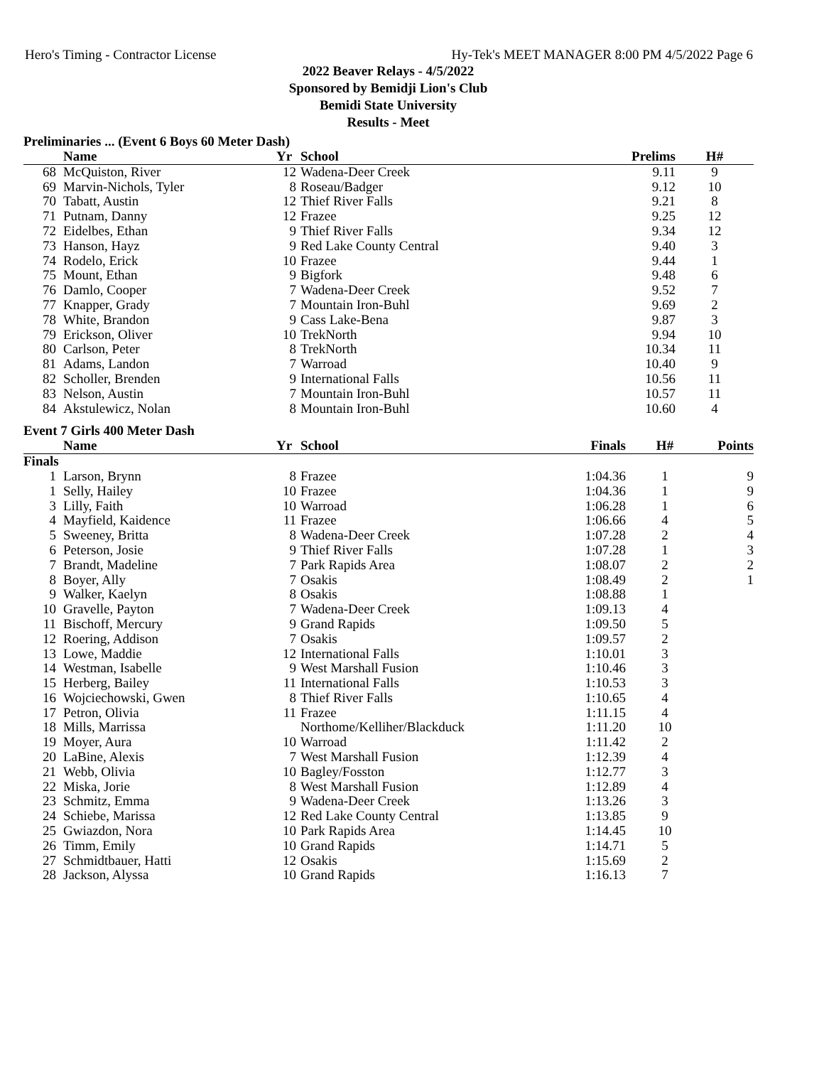Hero's Timing - Contractor License Hy-Tek's MEET MANAGER 8:00 PM 4/5/2022 Page 6
2022 Beaver Relays - 4/5/2022
Sponsored by Bemidji Lion's Club
Bemidi State University
Results - Meet
Preliminaries ... (Event 6 Boys 60 Meter Dash)
| | Name | Yr | School | Prelims | H# | |
| --- | --- | --- | --- | --- | --- | --- |
| 68 | McQuiston, River | 12 | Wadena-Deer Creek | 9.11 | 9 | |
| 69 | Marvin-Nichols, Tyler | 8 | Roseau/Badger | 9.12 | 10 | |
| 70 | Tabatt, Austin | 12 | Thief River Falls | 9.21 | 8 | |
| 71 | Putnam, Danny | 12 | Frazee | 9.25 | 12 | |
| 72 | Eidelbes, Ethan | 9 | Thief River Falls | 9.34 | 12 | |
| 73 | Hanson, Hayz | 9 | Red Lake County Central | 9.40 | 3 | |
| 74 | Rodelo, Erick | 10 | Frazee | 9.44 | 1 | |
| 75 | Mount, Ethan | 9 | Bigfork | 9.48 | 6 | |
| 76 | Damlo, Cooper | 7 | Wadena-Deer Creek | 9.52 | 7 | |
| 77 | Knapper, Grady | 7 | Mountain Iron-Buhl | 9.69 | 2 | |
| 78 | White, Brandon | 9 | Cass Lake-Bena | 9.87 | 3 | |
| 79 | Erickson, Oliver | 10 | TrekNorth | 9.94 | 10 | |
| 80 | Carlson, Peter | 8 | TrekNorth | 10.34 | 11 | |
| 81 | Adams, Landon | 7 | Warroad | 10.40 | 9 | |
| 82 | Scholler, Brenden | 9 | International Falls | 10.56 | 11 | |
| 83 | Nelson, Austin | 7 | Mountain Iron-Buhl | 10.57 | 11 | |
| 84 | Akstulewicz, Nolan | 8 | Mountain Iron-Buhl | 10.60 | 4 | |
Event 7 Girls 400 Meter Dash
| | Name | Yr | School | Finals | H# | Points |
| --- | --- | --- | --- | --- | --- | --- |
| Finals | | | | | | |
| 1 | Larson, Brynn | 8 | Frazee | 1:04.36 | 1 | 9 |
| 1 | Selly, Hailey | 10 | Frazee | 1:04.36 | 1 | 9 |
| 3 | Lilly, Faith | 10 | Warroad | 1:06.28 | 1 | 6 |
| 4 | Mayfield, Kaidence | 11 | Frazee | 1:06.66 | 4 | 5 |
| 5 | Sweeney, Britta | 8 | Wadena-Deer Creek | 1:07.28 | 2 | 4 |
| 6 | Peterson, Josie | 9 | Thief River Falls | 1:07.28 | 1 | 3 |
| 7 | Brandt, Madeline | 7 | Park Rapids Area | 1:08.07 | 2 | 2 |
| 8 | Boyer, Ally | 7 | Osakis | 1:08.49 | 2 | 1 |
| 9 | Walker, Kaelyn | 8 | Osakis | 1:08.88 | 1 | |
| 10 | Gravelle, Payton | 7 | Wadena-Deer Creek | 1:09.13 | 4 | |
| 11 | Bischoff, Mercury | 9 | Grand Rapids | 1:09.50 | 5 | |
| 12 | Roering, Addison | 7 | Osakis | 1:09.57 | 2 | |
| 13 | Lowe, Maddie | 12 | International Falls | 1:10.01 | 3 | |
| 14 | Westman, Isabelle | 9 | West Marshall Fusion | 1:10.46 | 3 | |
| 15 | Herberg, Bailey | 11 | International Falls | 1:10.53 | 3 | |
| 16 | Wojciechowski, Gwen | 8 | Thief River Falls | 1:10.65 | 4 | |
| 17 | Petron, Olivia | 11 | Frazee | 1:11.15 | 4 | |
| 18 | Mills, Marrissa | | Northome/Kelliher/Blackduck | 1:11.20 | 10 | |
| 19 | Moyer, Aura | 10 | Warroad | 1:11.42 | 2 | |
| 20 | LaBine, Alexis | 7 | West Marshall Fusion | 1:12.39 | 4 | |
| 21 | Webb, Olivia | 10 | Bagley/Fosston | 1:12.77 | 3 | |
| 22 | Miska, Jorie | 8 | West Marshall Fusion | 1:12.89 | 4 | |
| 23 | Schmitz, Emma | 9 | Wadena-Deer Creek | 1:13.26 | 3 | |
| 24 | Schiebe, Marissa | 12 | Red Lake County Central | 1:13.85 | 9 | |
| 25 | Gwiazdon, Nora | 10 | Park Rapids Area | 1:14.45 | 10 | |
| 26 | Timm, Emily | 10 | Grand Rapids | 1:14.71 | 5 | |
| 27 | Schmidtbauer, Hatti | 12 | Osakis | 1:15.69 | 2 | |
| 28 | Jackson, Alyssa | 10 | Grand Rapids | 1:16.13 | 7 | |